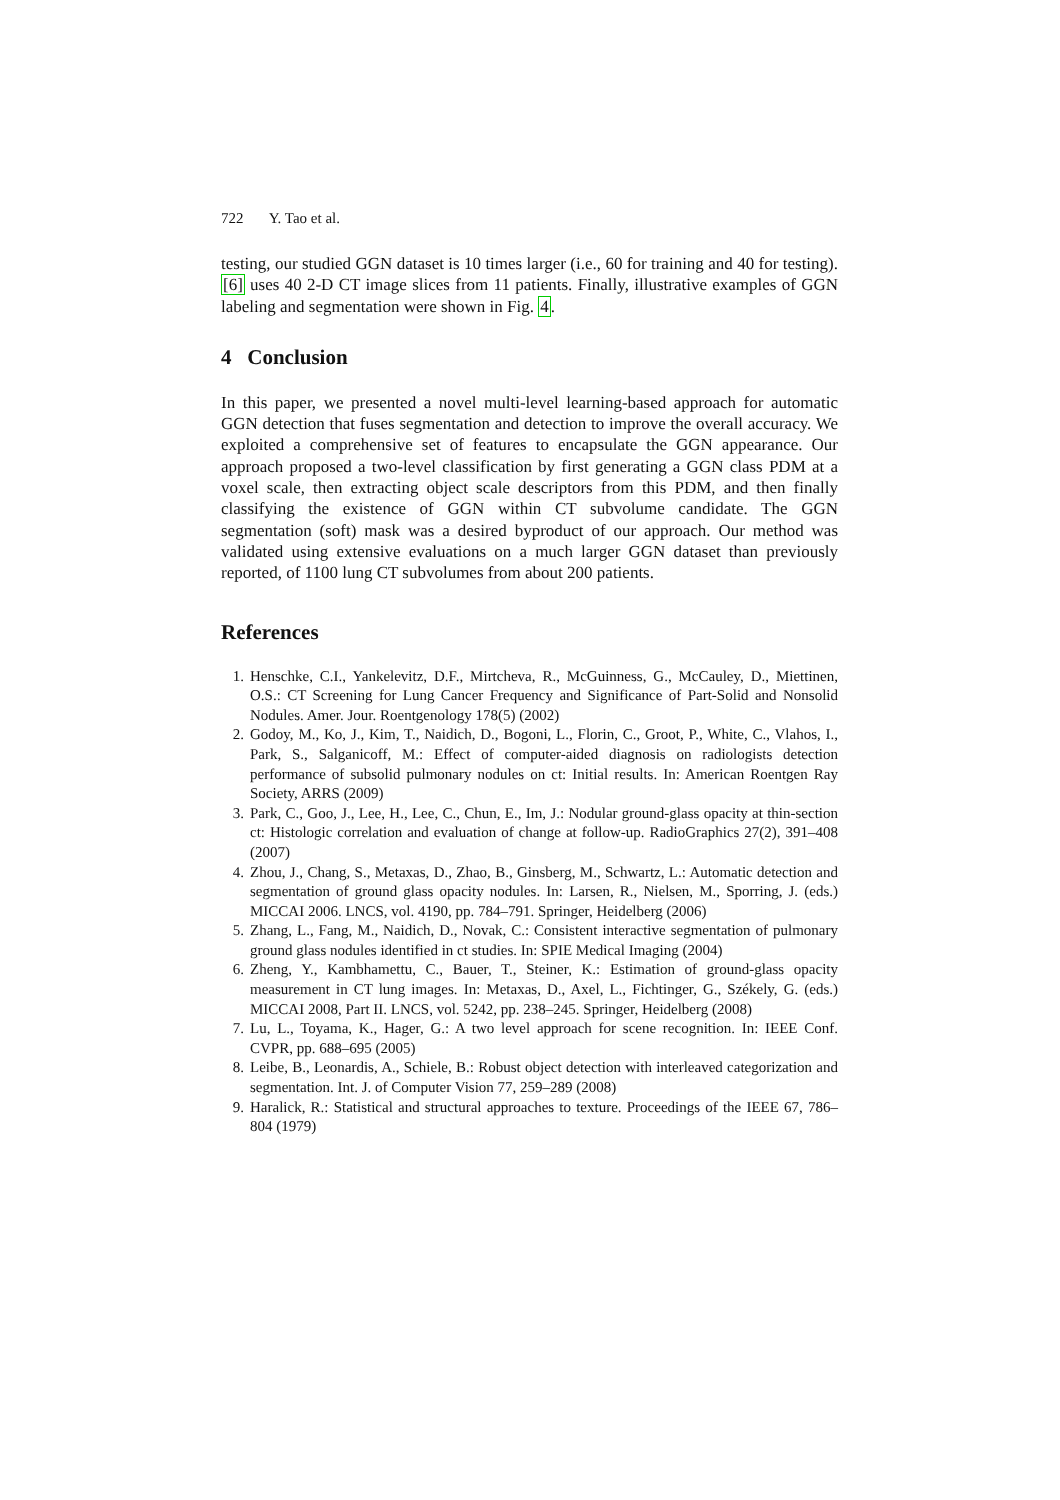722 Y. Tao et al.
testing, our studied GGN dataset is 10 times larger (i.e., 60 for training and 40 for testing). [6] uses 40 2-D CT image slices from 11 patients. Finally, illustrative examples of GGN labeling and segmentation were shown in Fig. 4.
4 Conclusion
In this paper, we presented a novel multi-level learning-based approach for automatic GGN detection that fuses segmentation and detection to improve the overall accuracy. We exploited a comprehensive set of features to encapsulate the GGN appearance. Our approach proposed a two-level classification by first generating a GGN class PDM at a voxel scale, then extracting object scale descriptors from this PDM, and then finally classifying the existence of GGN within CT subvolume candidate. The GGN segmentation (soft) mask was a desired byproduct of our approach. Our method was validated using extensive evaluations on a much larger GGN dataset than previously reported, of 1100 lung CT subvolumes from about 200 patients.
References
1. Henschke, C.I., Yankelevitz, D.F., Mirtcheva, R., McGuinness, G., McCauley, D., Miettinen, O.S.: CT Screening for Lung Cancer Frequency and Significance of Part-Solid and Nonsolid Nodules. Amer. Jour. Roentgenology 178(5) (2002)
2. Godoy, M., Ko, J., Kim, T., Naidich, D., Bogoni, L., Florin, C., Groot, P., White, C., Vlahos, I., Park, S., Salganicoff, M.: Effect of computer-aided diagnosis on radiologists detection performance of subsolid pulmonary nodules on ct: Initial results. In: American Roentgen Ray Society, ARRS (2009)
3. Park, C., Goo, J., Lee, H., Lee, C., Chun, E., Im, J.: Nodular ground-glass opacity at thin-section ct: Histologic correlation and evaluation of change at follow-up. RadioGraphics 27(2), 391–408 (2007)
4. Zhou, J., Chang, S., Metaxas, D., Zhao, B., Ginsberg, M., Schwartz, L.: Automatic detection and segmentation of ground glass opacity nodules. In: Larsen, R., Nielsen, M., Sporring, J. (eds.) MICCAI 2006. LNCS, vol. 4190, pp. 784–791. Springer, Heidelberg (2006)
5. Zhang, L., Fang, M., Naidich, D., Novak, C.: Consistent interactive segmentation of pulmonary ground glass nodules identified in ct studies. In: SPIE Medical Imaging (2004)
6. Zheng, Y., Kambhamettu, C., Bauer, T., Steiner, K.: Estimation of ground-glass opacity measurement in CT lung images. In: Metaxas, D., Axel, L., Fichtinger, G., Székely, G. (eds.) MICCAI 2008, Part II. LNCS, vol. 5242, pp. 238–245. Springer, Heidelberg (2008)
7. Lu, L., Toyama, K., Hager, G.: A two level approach for scene recognition. In: IEEE Conf. CVPR, pp. 688–695 (2005)
8. Leibe, B., Leonardis, A., Schiele, B.: Robust object detection with interleaved categorization and segmentation. Int. J. of Computer Vision 77, 259–289 (2008)
9. Haralick, R.: Statistical and structural approaches to texture. Proceedings of the IEEE 67, 786–804 (1979)